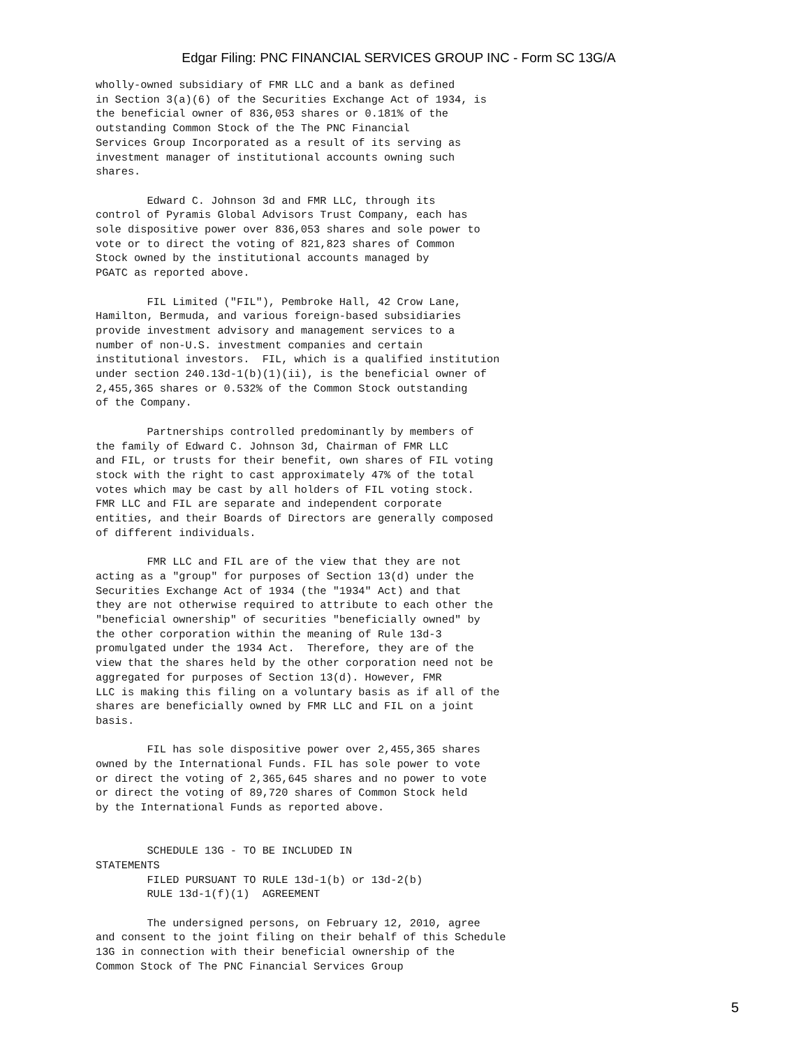Edgar Filing: PNC FINANCIAL SERVICES GROUP INC - Form SC 13G/A
wholly-owned subsidiary of FMR LLC and a bank as defined
in Section 3(a)(6) of the Securities Exchange Act of 1934, is
the beneficial owner of 836,053 shares or 0.181% of the
outstanding Common Stock of the The PNC Financial
Services Group Incorporated as a result of its serving as
investment manager of institutional accounts owning such
shares.

        Edward C. Johnson 3d and FMR LLC, through its
control of Pyramis Global Advisors Trust Company, each has
sole dispositive power over 836,053 shares and sole power to
vote or to direct the voting of 821,823 shares of Common
Stock owned by the institutional accounts managed by
PGATC as reported above.

        FIL Limited ("FIL"), Pembroke Hall, 42 Crow Lane,
Hamilton, Bermuda, and various foreign-based subsidiaries
provide investment advisory and management services to a
number of non-U.S. investment companies and certain
institutional investors.  FIL, which is a qualified institution
under section 240.13d-1(b)(1)(ii), is the beneficial owner of
2,455,365 shares or 0.532% of the Common Stock outstanding
of the Company.

        Partnerships controlled predominantly by members of
the family of Edward C. Johnson 3d, Chairman of FMR LLC
and FIL, or trusts for their benefit, own shares of FIL voting
stock with the right to cast approximately 47% of the total
votes which may be cast by all holders of FIL voting stock.
FMR LLC and FIL are separate and independent corporate
entities, and their Boards of Directors are generally composed
of different individuals.

        FMR LLC and FIL are of the view that they are not
acting as a "group" for purposes of Section 13(d) under the
Securities Exchange Act of 1934 (the "1934" Act) and that
they are not otherwise required to attribute to each other the
"beneficial ownership" of securities "beneficially owned" by
the other corporation within the meaning of Rule 13d-3
promulgated under the 1934 Act.  Therefore, they are of the
view that the shares held by the other corporation need not be
aggregated for purposes of Section 13(d). However, FMR
LLC is making this filing on a voluntary basis as if all of the
shares are beneficially owned by FMR LLC and FIL on a joint
basis.

        FIL has sole dispositive power over 2,455,365 shares
owned by the International Funds. FIL has sole power to vote
or direct the voting of 2,365,645 shares and no power to vote
or direct the voting of 89,720 shares of Common Stock held
by the International Funds as reported above.


        SCHEDULE 13G - TO BE INCLUDED IN
STATEMENTS
        FILED PURSUANT TO RULE 13d-1(b) or 13d-2(b)
        RULE 13d-1(f)(1)  AGREEMENT

        The undersigned persons, on February 12, 2010, agree
and consent to the joint filing on their behalf of this Schedule
13G in connection with their beneficial ownership of the
Common Stock of The PNC Financial Services Group
5